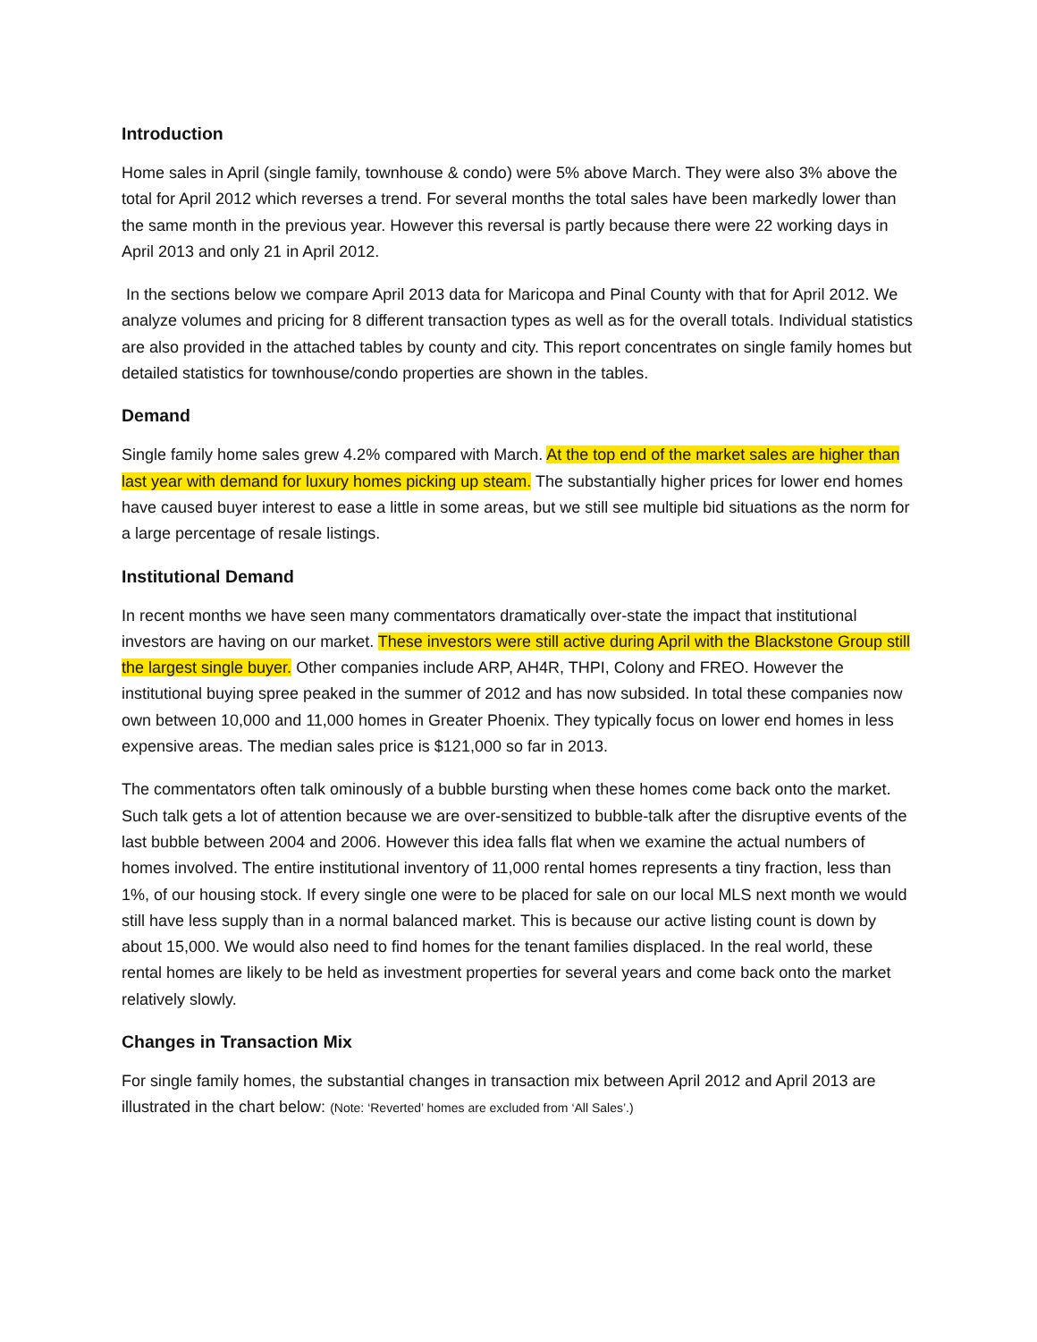Introduction
Home sales in April (single family, townhouse & condo) were 5% above March. They were also 3% above the total for April 2012 which reverses a trend. For several months the total sales have been markedly lower than the same month in the previous year. However this reversal is partly because there were 22 working days in April 2013 and only 21 in April 2012.
In the sections below we compare April 2013 data for Maricopa and Pinal County with that for April 2012. We analyze volumes and pricing for 8 different transaction types as well as for the overall totals. Individual statistics are also provided in the attached tables by county and city. This report concentrates on single family homes but detailed statistics for townhouse/condo properties are shown in the tables.
Demand
Single family home sales grew 4.2% compared with March. At the top end of the market sales are higher than last year with demand for luxury homes picking up steam. The substantially higher prices for lower end homes have caused buyer interest to ease a little in some areas, but we still see multiple bid situations as the norm for a large percentage of resale listings.
Institutional Demand
In recent months we have seen many commentators dramatically over-state the impact that institutional investors are having on our market. These investors were still active during April with the Blackstone Group still the largest single buyer. Other companies include ARP, AH4R, THPI, Colony and FREO. However the institutional buying spree peaked in the summer of 2012 and has now subsided. In total these companies now own between 10,000 and 11,000 homes in Greater Phoenix. They typically focus on lower end homes in less expensive areas. The median sales price is $121,000 so far in 2013.
The commentators often talk ominously of a bubble bursting when these homes come back onto the market. Such talk gets a lot of attention because we are over-sensitized to bubble-talk after the disruptive events of the last bubble between 2004 and 2006. However this idea falls flat when we examine the actual numbers of homes involved. The entire institutional inventory of 11,000 rental homes represents a tiny fraction, less than 1%, of our housing stock. If every single one were to be placed for sale on our local MLS next month we would still have less supply than in a normal balanced market. This is because our active listing count is down by about 15,000. We would also need to find homes for the tenant families displaced. In the real world, these rental homes are likely to be held as investment properties for several years and come back onto the market relatively slowly.
Changes in Transaction Mix
For single family homes, the substantial changes in transaction mix between April 2012 and April 2013 are illustrated in the chart below: (Note: ‘Reverted’ homes are excluded from ‘All Sales’.)